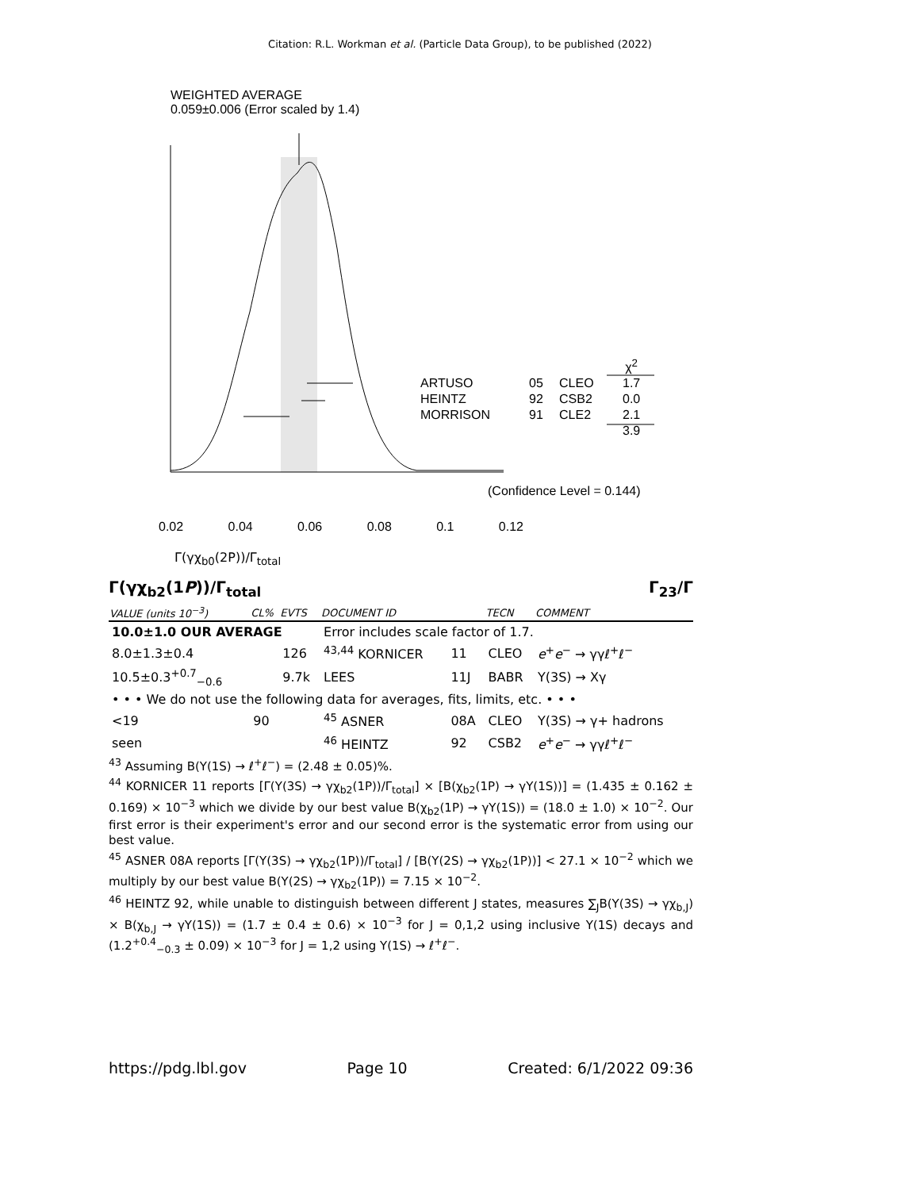Citation: R.L. Workman et al. (Particle Data Group), to be published (2022)
WEIGHTED AVERAGE
0.059±0.006 (Error scaled by 1.4)
ARTUSO
HEINTZ
MORRISON
05
92
91
CLEO
CSB2
CLE2
χ<sup>2</sup>
1.7
0.0
2.1
3.9
(Confidence Level = 0.144)
0.02 0.04 0.06 0.08 0.1 0.12
Γ(γχ<sub>b0</sub>(2P))/Γ<sub>total</sub>
Γ(γχ<sub>b2</sub>(1P))/Γ<sub>total</sub> Γ<sub>23</sub>/Γ
| VALUE (units 10<sup>−3</sup>) | CL% | EVTS | DOCUMENT ID | | TECN | COMMENT |
| --- | --- | --- | --- | --- | --- | --- |
| 10.0±1.0 OUR AVERAGE | | | Error includes scale factor of 1.7. | | | |
| 8.0±1.3±0.4 | | 126 | <sup>43,44</sup> KORNICER | 11 | CLEO | e<sup>+</sup> e<sup>−</sup> → γγℓ<sup>+</sup>ℓ<sup>−</sup> |
| 10.5±0.3<sup>+0.7</sup><sub>−0.6</sub> | | 9.7k | LEES | 11J | BABR | Υ(3S) → Xγ |
| • • • We do not use the following data for averages, fits, limits, etc. • • • | | | | | | |
| <19 | 90 | | <sup>45</sup> ASNER | 08A | CLEO | Υ(3S) → γ+ hadrons |
| seen | | | <sup>46</sup> HEINTZ | 92 | CSB2 | e<sup>+</sup> e<sup>−</sup> → γγℓ<sup>+</sup>ℓ<sup>−</sup> |
<sup>43</sup> Assuming B(Υ(1S) → ℓ<sup>+</sup>ℓ<sup>−</sup>) = (2.48 ± 0.05)%.
<sup>44</sup> KORNICER 11 reports [Γ(Υ(3S) → γχ<sub>b2</sub>(1P))/Γ<sub>total</sub>] × [B(χ<sub>b2</sub>(1P) → γΥ(1S))] = (1.435 ± 0.162 ± 0.169) × 10<sup>−3</sup> which we divide by our best value B(χ<sub>b2</sub>(1P) → γΥ(1S)) = (18.0 ± 1.0) × 10<sup>−2</sup>. Our first error is their experiment's error and our second error is the systematic error from using our best value.
<sup>45</sup> ASNER 08A reports [Γ(Υ(3S) → γχ<sub>b2</sub>(1P))/Γ<sub>total</sub>] / [B(Υ(2S) → γχ<sub>b2</sub>(1P))] < 27.1 × 10<sup>−2</sup> which we multiply by our best value B(Υ(2S) → γχ<sub>b2</sub>(1P)) = 7.15 × 10<sup>−2</sup>.
<sup>46</sup> HEINTZ 92, while unable to distinguish between different J states, measures ∑<sub>J</sub>B(Υ(3S) → γχ<sub>b,J</sub>) × B(χ<sub>b,J</sub> → γΥ(1S)) = (1.7 ± 0.4 ± 0.6) × 10<sup>−3</sup> for J = 0,1,2 using inclusive Υ(1S) decays and (1.2<sup>+0.4</sup><sub>−0.3</sub> ± 0.09) × 10<sup>−3</sup> for J = 1,2 using Υ(1S) → ℓ<sup>+</sup>ℓ<sup>−</sup>.
https://pdg.lbl.gov Page 10 Created: 6/1/2022 09:36